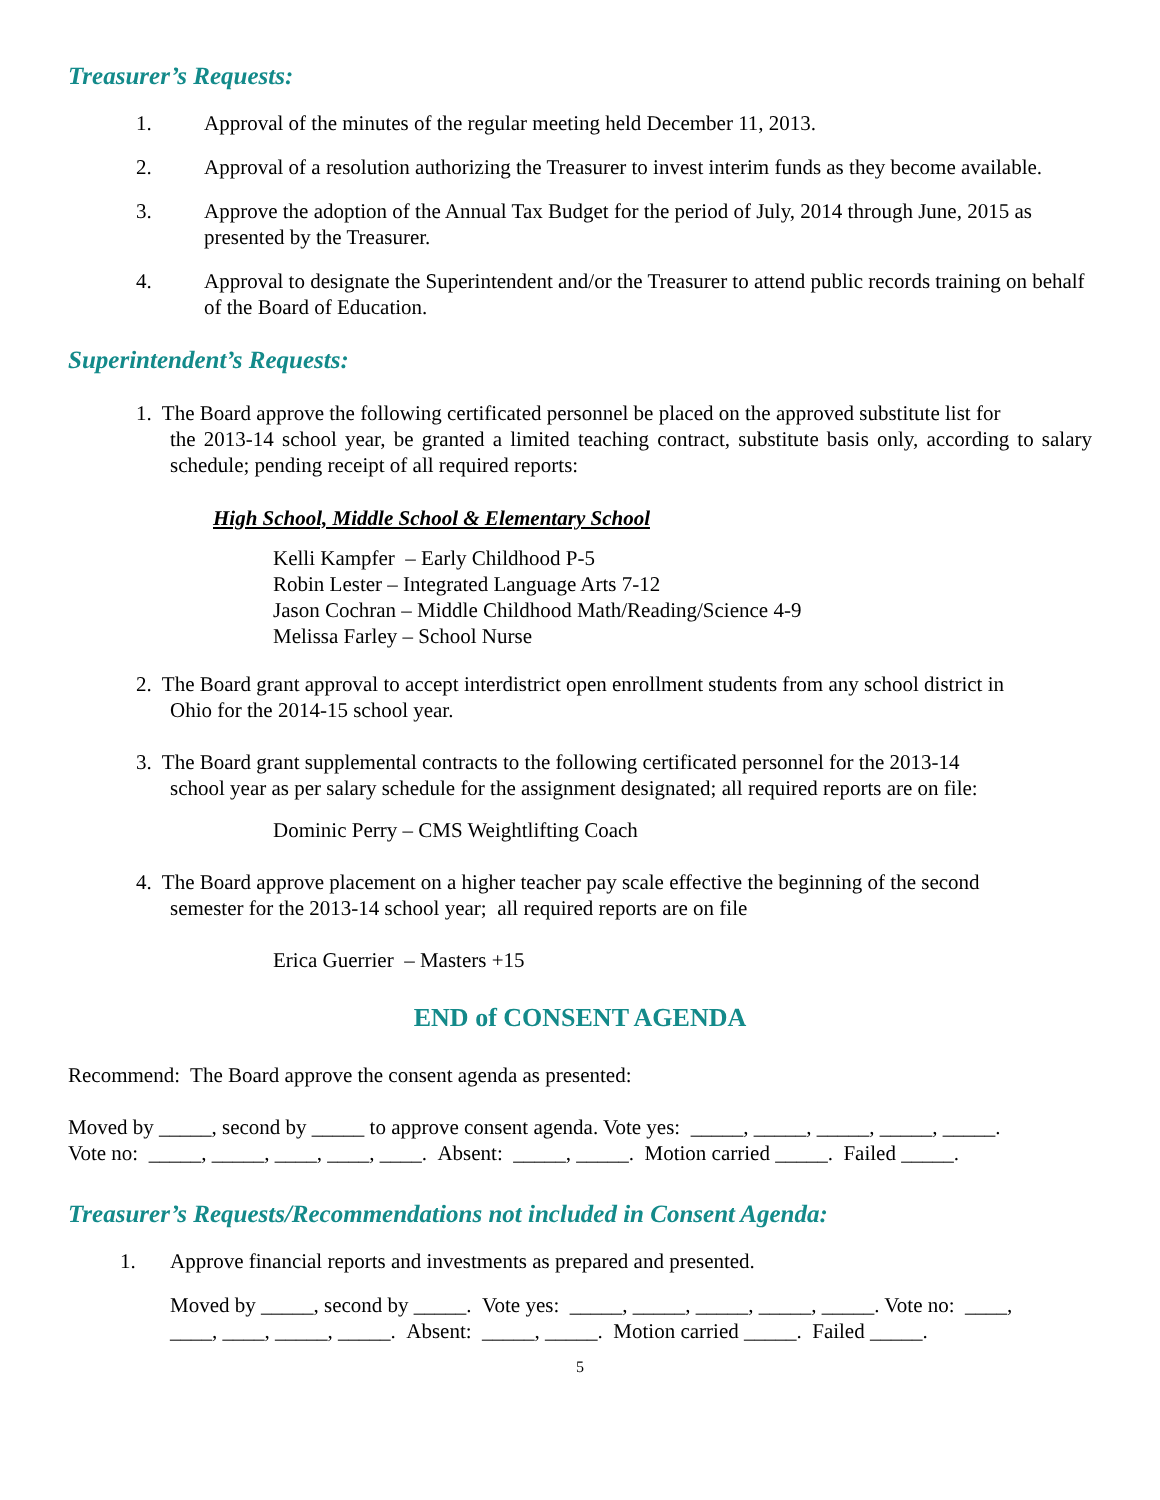Treasurer’s Requests:
1. Approval of the minutes of the regular meeting held December 11, 2013.
2. Approval of a resolution authorizing the Treasurer to invest interim funds as they become available.
3. Approve the adoption of the Annual Tax Budget for the period of July, 2014 through June, 2015 as presented by the Treasurer.
4. Approval to designate the Superintendent and/or the Treasurer to attend public records training on behalf of the Board of Education.
Superintendent’s Requests:
1. The Board approve the following certificated personnel be placed on the approved substitute list for
the 2013-14 school year, be granted a limited teaching contract, substitute basis only, according to salary schedule; pending receipt of all required reports:
High School, Middle School & Elementary School
Kelli Kampfer – Early Childhood P-5
Robin Lester – Integrated Language Arts 7-12
Jason Cochran – Middle Childhood Math/Reading/Science 4-9
Melissa Farley – School Nurse
2. The Board grant approval to accept interdistrict open enrollment students from any school district in
Ohio for the 2014-15 school year.
3. The Board grant supplemental contracts to the following certificated personnel for the 2013-14
school year as per salary schedule for the assignment designated; all required reports are on file:
Dominic Perry – CMS Weightlifting Coach
4. The Board approve placement on a higher teacher pay scale effective the beginning of the second
semester for the 2013-14 school year; all required reports are on file
Erica Guerrier – Masters +15
END of CONSENT AGENDA
Recommend: The Board approve the consent agenda as presented:
Moved by _____, second by _____ to approve consent agenda. Vote yes: _____, _____, _____, _____, _____.
Vote no: _____, _____, ____, ____, ____. Absent: _____, _____. Motion carried _____. Failed _____.
Treasurer’s Requests/Recommendations not included in Consent Agenda:
1. Approve financial reports and investments as prepared and presented.
Moved by _____, second by _____. Vote yes: _____, _____, _____, _____, _____. Vote no: ____,
____, ____, _____, _____. Absent: _____, _____. Motion carried _____. Failed _____.
5